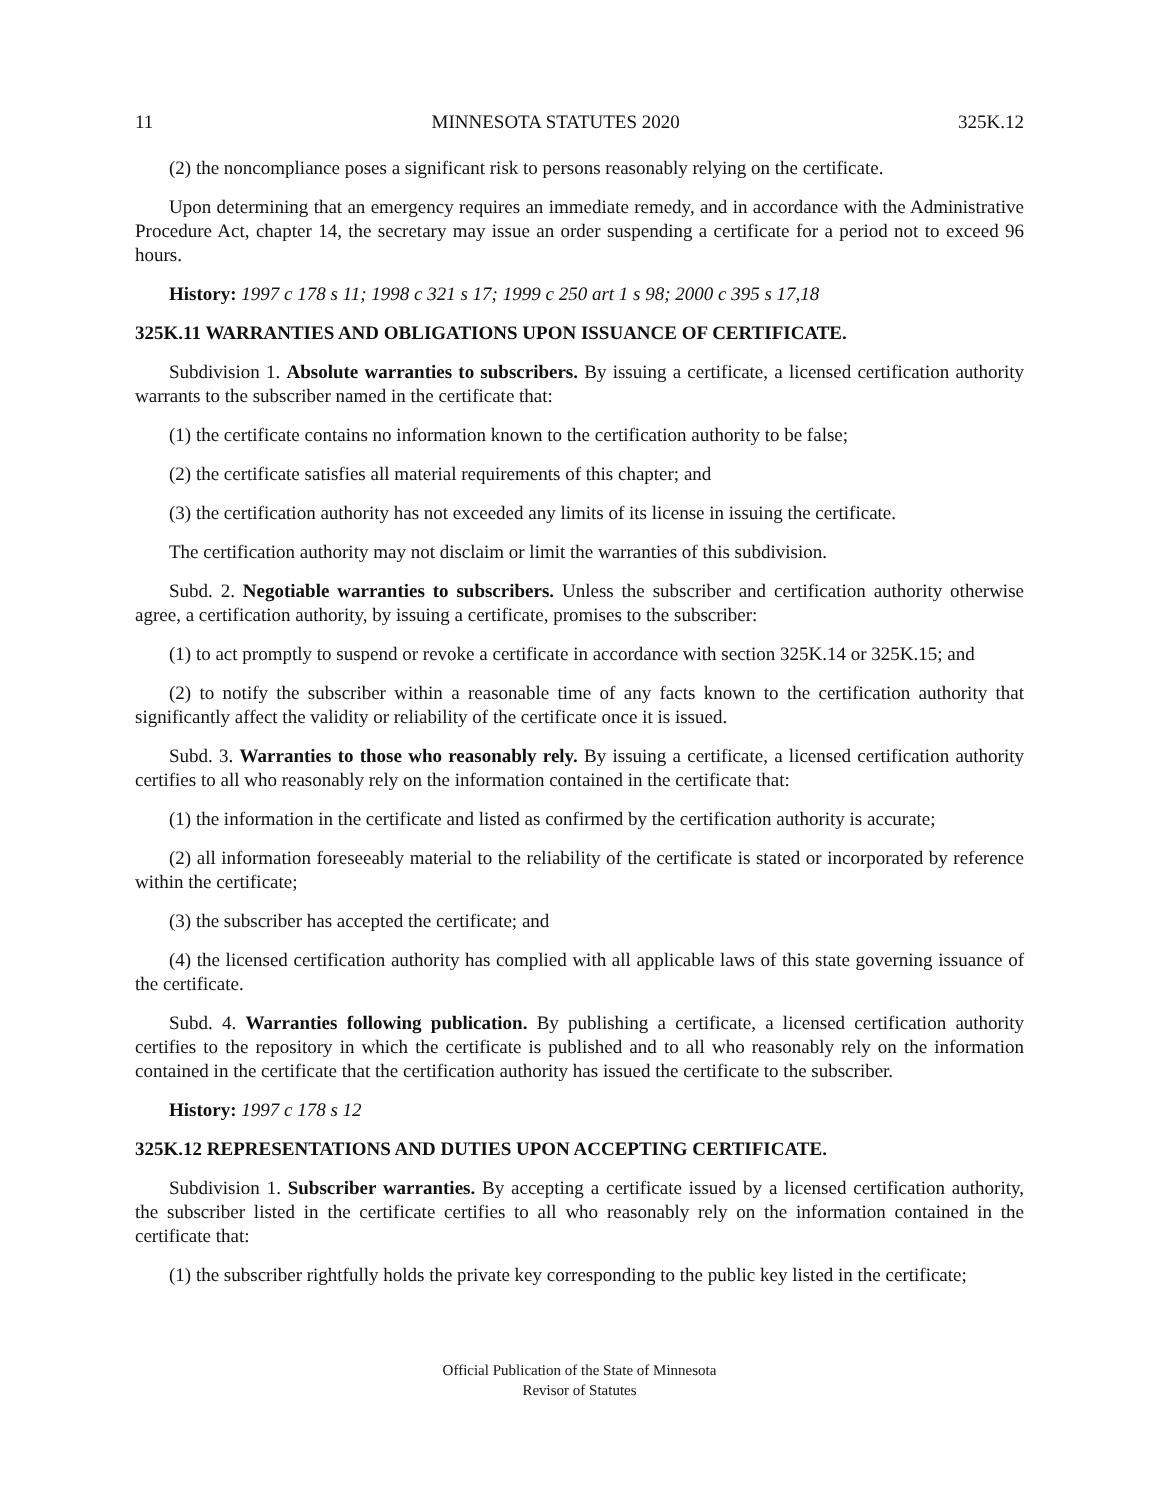11 MINNESOTA STATUTES 2020 325K.12
(2) the noncompliance poses a significant risk to persons reasonably relying on the certificate.
Upon determining that an emergency requires an immediate remedy, and in accordance with the Administrative Procedure Act, chapter 14, the secretary may issue an order suspending a certificate for a period not to exceed 96 hours.
History: 1997 c 178 s 11; 1998 c 321 s 17; 1999 c 250 art 1 s 98; 2000 c 395 s 17,18
325K.11 WARRANTIES AND OBLIGATIONS UPON ISSUANCE OF CERTIFICATE.
Subdivision 1. Absolute warranties to subscribers. By issuing a certificate, a licensed certification authority warrants to the subscriber named in the certificate that:
(1) the certificate contains no information known to the certification authority to be false;
(2) the certificate satisfies all material requirements of this chapter; and
(3) the certification authority has not exceeded any limits of its license in issuing the certificate.
The certification authority may not disclaim or limit the warranties of this subdivision.
Subd. 2. Negotiable warranties to subscribers. Unless the subscriber and certification authority otherwise agree, a certification authority, by issuing a certificate, promises to the subscriber:
(1) to act promptly to suspend or revoke a certificate in accordance with section 325K.14 or 325K.15; and
(2) to notify the subscriber within a reasonable time of any facts known to the certification authority that significantly affect the validity or reliability of the certificate once it is issued.
Subd. 3. Warranties to those who reasonably rely. By issuing a certificate, a licensed certification authority certifies to all who reasonably rely on the information contained in the certificate that:
(1) the information in the certificate and listed as confirmed by the certification authority is accurate;
(2) all information foreseeably material to the reliability of the certificate is stated or incorporated by reference within the certificate;
(3) the subscriber has accepted the certificate; and
(4) the licensed certification authority has complied with all applicable laws of this state governing issuance of the certificate.
Subd. 4. Warranties following publication. By publishing a certificate, a licensed certification authority certifies to the repository in which the certificate is published and to all who reasonably rely on the information contained in the certificate that the certification authority has issued the certificate to the subscriber.
History: 1997 c 178 s 12
325K.12 REPRESENTATIONS AND DUTIES UPON ACCEPTING CERTIFICATE.
Subdivision 1. Subscriber warranties. By accepting a certificate issued by a licensed certification authority, the subscriber listed in the certificate certifies to all who reasonably rely on the information contained in the certificate that:
(1) the subscriber rightfully holds the private key corresponding to the public key listed in the certificate;
Official Publication of the State of Minnesota
Revisor of Statutes